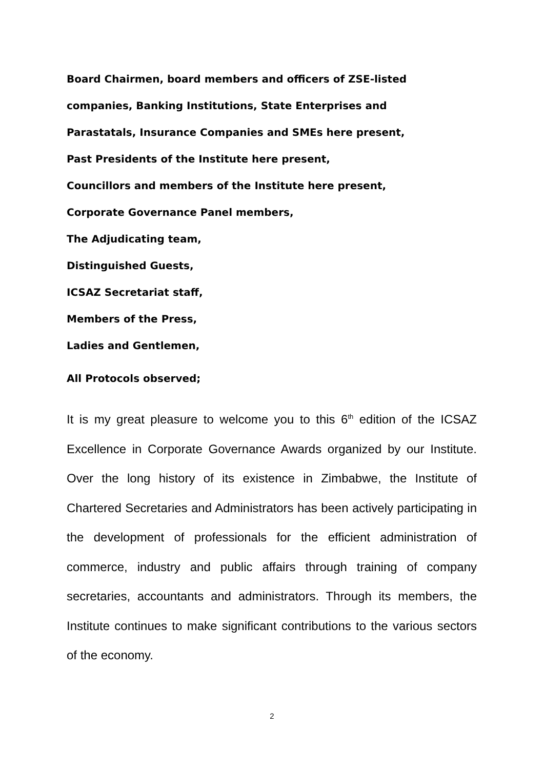Board Chairmen, board members and officers of ZSE-listed
companies, Banking Institutions, State Enterprises and
Parastatals, Insurance Companies and SMEs here present,
Past Presidents of the Institute here present,
Councillors and members of the Institute here present,
Corporate Governance Panel members,
The Adjudicating team,
Distinguished Guests,
ICSAZ Secretariat staff,
Members of the Press,
Ladies and Gentlemen,
All Protocols observed;
It is my great pleasure to welcome you to this 6<sup>th</sup> edition of the ICSAZ Excellence in Corporate Governance Awards organized by our Institute. Over the long history of its existence in Zimbabwe, the Institute of Chartered Secretaries and Administrators has been actively participating in the development of professionals for the efficient administration of commerce, industry and public affairs through training of company secretaries, accountants and administrators. Through its members, the Institute continues to make significant contributions to the various sectors of the economy.
2